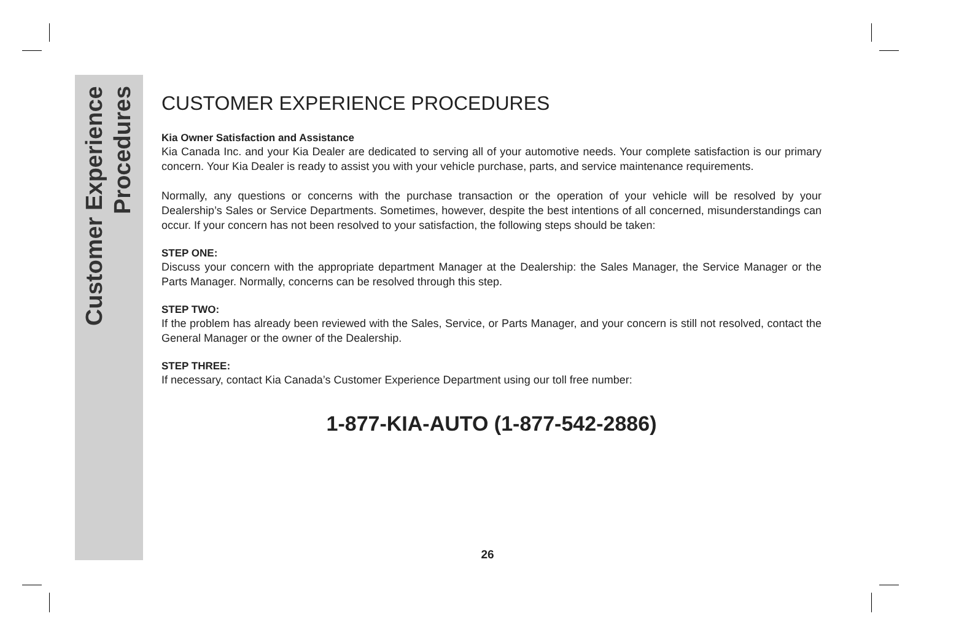Customer Experience
Procedures
CUSTOMER EXPERIENCE PROCEDURES
Kia Owner Satisfaction and Assistance
Kia Canada Inc. and your Kia Dealer are dedicated to serving all of your automotive needs. Your complete satisfaction is our primary concern. Your Kia Dealer is ready to assist you with your vehicle purchase, parts, and service maintenance requirements.
Normally, any questions or concerns with the purchase transaction or the operation of your vehicle will be resolved by your Dealership’s Sales or Service Departments. Sometimes, however, despite the best intentions of all concerned, misunderstandings can occur. If your concern has not been resolved to your satisfaction, the following steps should be taken:
STEP ONE:
Discuss your concern with the appropriate department Manager at the Dealership: the Sales Manager, the Service Manager or the Parts Manager. Normally, concerns can be resolved through this step.
STEP TWO:
If the problem has already been reviewed with the Sales, Service, or Parts Manager, and your concern is still not resolved, contact the General Manager or the owner of the Dealership.
STEP THREE:
If necessary, contact Kia Canada’s Customer Experience Department using our toll free number:
1-877-KIA-AUTO (1-877-542-2886)
26